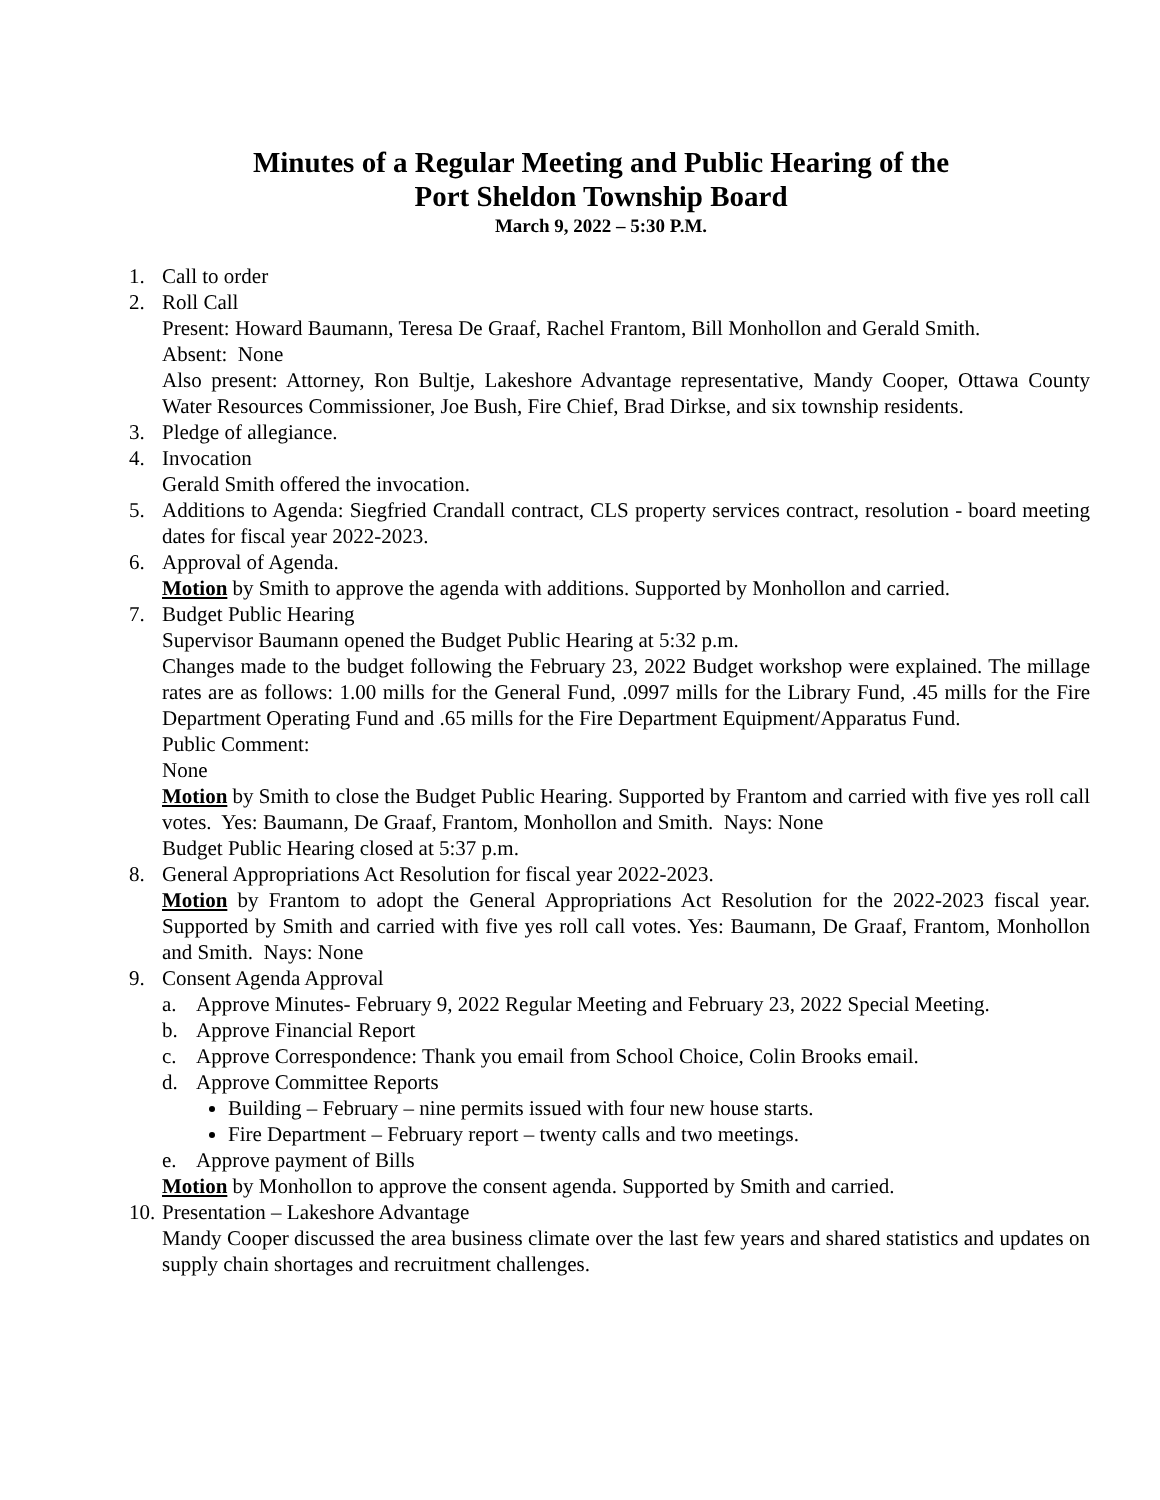Minutes of a Regular Meeting and Public Hearing of the
Port Sheldon Township Board
March 9, 2022 – 5:30 P.M.
1. Call to order
2. Roll Call
Present: Howard Baumann, Teresa De Graaf, Rachel Frantom, Bill Monhollon and Gerald Smith.
Absent: None
Also present: Attorney, Ron Bultje, Lakeshore Advantage representative, Mandy Cooper, Ottawa County Water Resources Commissioner, Joe Bush, Fire Chief, Brad Dirkse, and six township residents.
3. Pledge of allegiance.
4. Invocation
Gerald Smith offered the invocation.
5. Additions to Agenda: Siegfried Crandall contract, CLS property services contract, resolution - board meeting dates for fiscal year 2022-2023.
6. Approval of Agenda.
Motion by Smith to approve the agenda with additions. Supported by Monhollon and carried.
7. Budget Public Hearing
Supervisor Baumann opened the Budget Public Hearing at 5:32 p.m.
Changes made to the budget following the February 23, 2022 Budget workshop were explained. The millage rates are as follows: 1.00 mills for the General Fund, .0997 mills for the Library Fund, .45 mills for the Fire Department Operating Fund and .65 mills for the Fire Department Equipment/Apparatus Fund.
Public Comment:
None
Motion by Smith to close the Budget Public Hearing. Supported by Frantom and carried with five yes roll call votes. Yes: Baumann, De Graaf, Frantom, Monhollon and Smith. Nays: None
Budget Public Hearing closed at 5:37 p.m.
8. General Appropriations Act Resolution for fiscal year 2022-2023.
Motion by Frantom to adopt the General Appropriations Act Resolution for the 2022-2023 fiscal year. Supported by Smith and carried with five yes roll call votes. Yes: Baumann, De Graaf, Frantom, Monhollon and Smith. Nays: None
9. Consent Agenda Approval
a. Approve Minutes- February 9, 2022 Regular Meeting and February 23, 2022 Special Meeting.
b. Approve Financial Report
c. Approve Correspondence: Thank you email from School Choice, Colin Brooks email.
d. Approve Committee Reports
Building – February – nine permits issued with four new house starts.
Fire Department – February report – twenty calls and two meetings.
e. Approve payment of Bills
Motion by Monhollon to approve the consent agenda. Supported by Smith and carried.
10. Presentation – Lakeshore Advantage
Mandy Cooper discussed the area business climate over the last few years and shared statistics and updates on supply chain shortages and recruitment challenges.